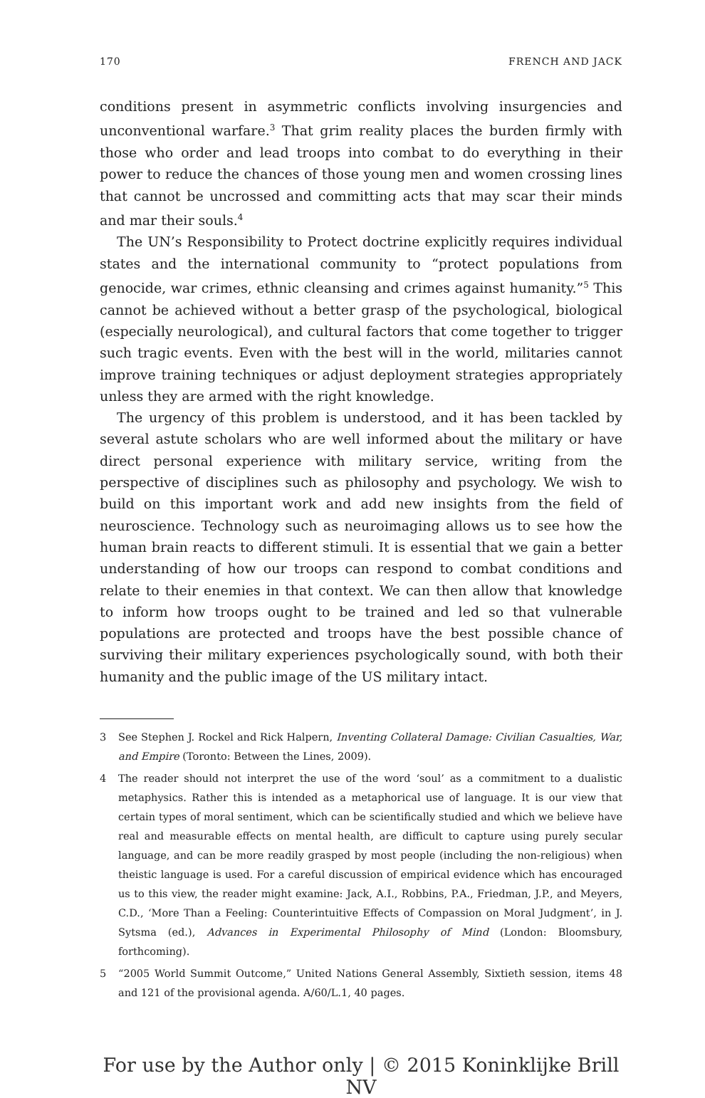170 FRENCH AND JACK
conditions present in asymmetric conflicts involving insurgencies and unconventional warfare.<sup>3</sup> That grim reality places the burden firmly with those who order and lead troops into combat to do everything in their power to reduce the chances of those young men and women crossing lines that cannot be uncrossed and committing acts that may scar their minds and mar their souls.<sup>4</sup>
The UN’s Responsibility to Protect doctrine explicitly requires individual states and the international community to “protect populations from genocide, war crimes, ethnic cleansing and crimes against humanity.”<sup>5</sup> This cannot be achieved without a better grasp of the psychological, biological (especially neurological), and cultural factors that come together to trigger such tragic events. Even with the best will in the world, militaries cannot improve training techniques or adjust deployment strategies appropriately unless they are armed with the right knowledge.
The urgency of this problem is understood, and it has been tackled by several astute scholars who are well informed about the military or have direct personal experience with military service, writing from the perspective of disciplines such as philosophy and psychology. We wish to build on this important work and add new insights from the field of neuroscience. Technology such as neuroimaging allows us to see how the human brain reacts to different stimuli. It is essential that we gain a better understanding of how our troops can respond to combat conditions and relate to their enemies in that context. We can then allow that knowledge to inform how troops ought to be trained and led so that vulnerable populations are protected and troops have the best possible chance of surviving their military experiences psychologically sound, with both their humanity and the public image of the US military intact.
3 See Stephen J. Rockel and Rick Halpern, Inventing Collateral Damage: Civilian Casualties, War, and Empire (Toronto: Between the Lines, 2009).
4 The reader should not interpret the use of the word ‘soul’ as a commitment to a dualistic metaphysics. Rather this is intended as a metaphorical use of language. It is our view that certain types of moral sentiment, which can be scientifically studied and which we believe have real and measurable effects on mental health, are difficult to capture using purely secular language, and can be more readily grasped by most people (including the non-religious) when theistic language is used. For a careful discussion of empirical evidence which has encouraged us to this view, the reader might examine: Jack, A.I., Robbins, P.A., Friedman, J.P., and Meyers, C.D., ‘More Than a Feeling: Counterintuitive Effects of Compassion on Moral Judgment’, in J. Sytsma (ed.), Advances in Experimental Philosophy of Mind (London: Bloomsbury, forthcoming).
5 “2005 World Summit Outcome,” United Nations General Assembly, Sixtieth session, items 48 and 121 of the provisional agenda. A/60/L.1, 40 pages.
For use by the Author only | © 2015 Koninklijke Brill NV